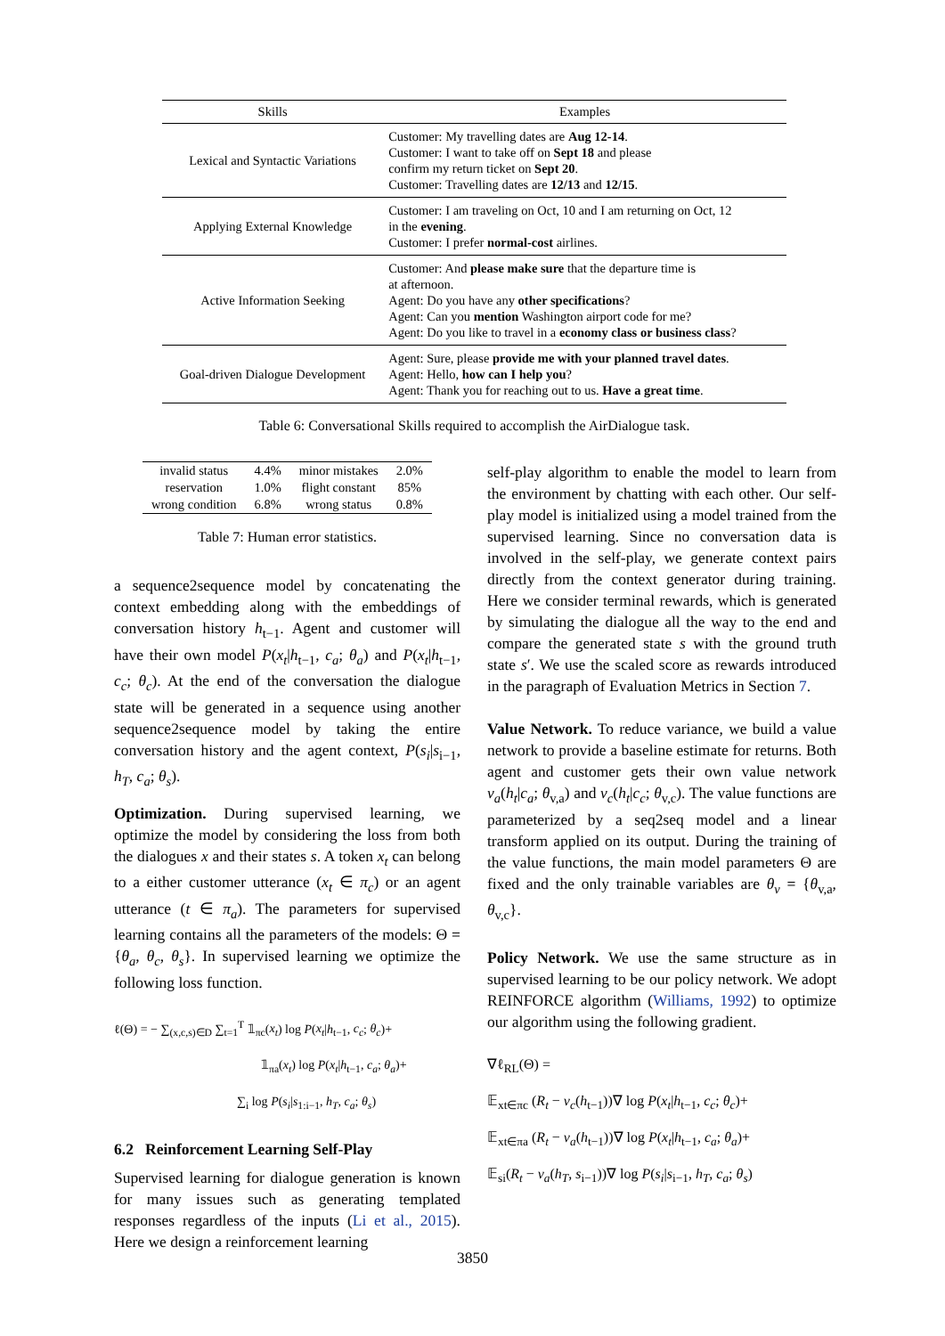| Skills | Examples |
| --- | --- |
| Lexical and Syntactic Variations | Customer: My travelling dates are Aug 12-14 . Customer: I want to take off on Sept 18 and please confirm my return ticket on Sept 20 . Customer: Travelling dates are 12/13 and 12/15 . |
| Applying External Knowledge | Customer: I am traveling on Oct, 10 and I am returning on Oct, 12 in the evening . Customer: I prefer normal-cost airlines. |
| Active Information Seeking | Customer: And please make sure that the departure time is at afternoon. Agent: Do you have any other specifications ? Agent: Can you mention Washington airport code for me? Agent: Do you like to travel in a economy class or business class ? |
| Goal-driven Dialogue Development | Agent: Sure, please provide me with your planned travel dates . Agent: Hello, how can I help you ? Agent: Thank you for reaching out to us. Have a great time . |
Table 6: Conversational Skills required to accomplish the AirDialogue task.
| invalid status | 4.4% | minor mistakes | 2.0% |
| reservation | 1.0% | flight constant | 85% |
| wrong condition | 6.8% | wrong status | 0.8% |
Table 7: Human error statistics.
a sequence2sequence model by concatenating the context embedding along with the embeddings of conversation history h<sub>t−1</sub>. Agent and customer will have their own model P(x<sub>t</sub>|h<sub>t−1</sub>, c<sub>a</sub>; θ<sub>a</sub>) and P(x<sub>t</sub>|h<sub>t−1</sub>, c<sub>c</sub>; θ<sub>c</sub>). At the end of the conversation the dialogue state will be generated in a sequence using another sequence2sequence model by taking the entire conversation history and the agent context, P(s<sub>i</sub>|s<sub>i−1</sub>, h<sub>T</sub>, c<sub>a</sub>; θ<sub>s</sub>).
Optimization. During supervised learning, we optimize the model by considering the loss from both the dialogues x and their states s. A token x<sub>t</sub> can belong to a either customer utterance (x<sub>t</sub> ∈ π<sub>c</sub>) or an agent utterance (t ∈ π<sub>a</sub>). The parameters for supervised learning contains all the parameters of the models: Θ = {θ<sub>a</sub>, θ<sub>c</sub>, θ<sub>s</sub>}. In supervised learning we optimize the following loss function.
ℓ(Θ) = − ∑<sub>(x,c,s)∈D</sub> ∑<sub>t=1</sub><sup>T</sup> 𝟙<sub>πc</sub>(x<sub>t</sub>) log P(x<sub>t</sub>|h<sub>t−1</sub>, c<sub>c</sub>; θ<sub>c</sub>)+
𝟙<sub>πa</sub>(x<sub>t</sub>) log P(x<sub>t</sub>|h<sub>t−1</sub>, c<sub>a</sub>; θ<sub>a</sub>)+
∑<sub>i</sub> log P(s<sub>i</sub>|s<sub>1:i−1</sub>, h<sub>T</sub>, c<sub>a</sub>; θ<sub>s</sub>)
6.2 Reinforcement Learning Self-Play
Supervised learning for dialogue generation is known for many issues such as generating templated responses regardless of the inputs (Li et al., 2015). Here we design a reinforcement learning
self-play algorithm to enable the model to learn from the environment by chatting with each other. Our self-play model is initialized using a model trained from the supervised learning. Since no conversation data is involved in the self-play, we generate context pairs directly from the context generator during training. Here we consider terminal rewards, which is generated by simulating the dialogue all the way to the end and compare the generated state s with the ground truth state s′. We use the scaled score as rewards introduced in the paragraph of Evaluation Metrics in Section 7.
Value Network. To reduce variance, we build a value network to provide a baseline estimate for returns. Both agent and customer gets their own value network v<sub>a</sub>(h<sub>t</sub>|c<sub>a</sub>; θ<sub>v,a</sub>) and v<sub>c</sub>(h<sub>t</sub>|c<sub>c</sub>; θ<sub>v,c</sub>). The value functions are parameterized by a seq2seq model and a linear transform applied on its output. During the training of the value functions, the main model parameters Θ are fixed and the only trainable variables are θ<sub>v</sub> = {θ<sub>v,a</sub>, θ<sub>v,c</sub>}.
Policy Network. We use the same structure as in supervised learning to be our policy network. We adopt REINFORCE algorithm (Williams, 1992) to optimize our algorithm using the following gradient.
∇ℓ<sub>RL</sub>(Θ) =
𝔼<sub>xt∈πc</sub> (R<sub>t</sub> − v<sub>c</sub>(h<sub>t−1</sub>))∇ log P(x<sub>t</sub>|h<sub>t−1</sub>, c<sub>c</sub>; θ<sub>c</sub>)+
𝔼<sub>xt∈πa</sub> (R<sub>t</sub> − v<sub>a</sub>(h<sub>t−1</sub>))∇ log P(x<sub>t</sub>|h<sub>t−1</sub>, c<sub>a</sub>; θ<sub>a</sub>)+
𝔼<sub>si</sub>(R<sub>t</sub> − v<sub>a</sub>(h<sub>T</sub>, s<sub>i−1</sub>))∇ log P(s<sub>i</sub>|s<sub>i−1</sub>, h<sub>T</sub>, c<sub>a</sub>; θ<sub>s</sub>)
3850